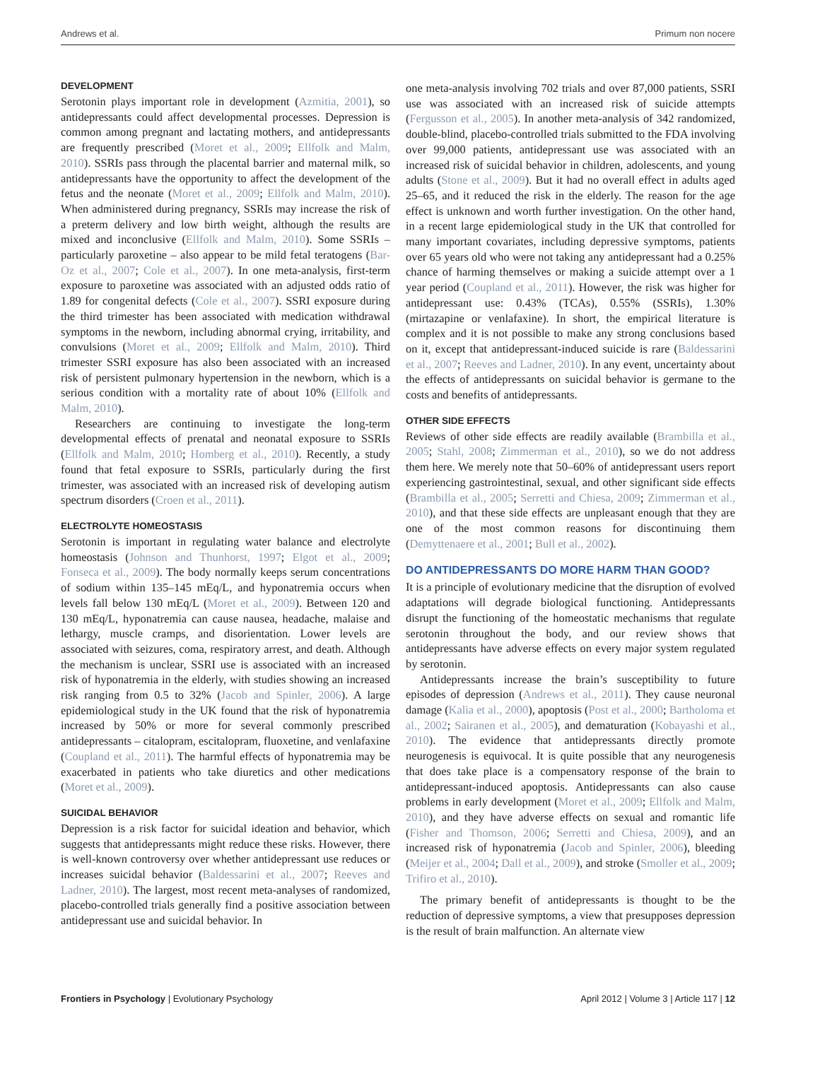Andrews et al. Primum non nocere
DEVELOPMENT
Serotonin plays important role in development (Azmitia, 2001), so antidepressants could affect developmental processes. Depression is common among pregnant and lactating mothers, and antidepressants are frequently prescribed (Moret et al., 2009; Ellfolk and Malm, 2010). SSRIs pass through the placental barrier and maternal milk, so antidepressants have the opportunity to affect the development of the fetus and the neonate (Moret et al., 2009; Ellfolk and Malm, 2010). When administered during pregnancy, SSRIs may increase the risk of a preterm delivery and low birth weight, although the results are mixed and inconclusive (Ellfolk and Malm, 2010). Some SSRIs – particularly paroxetine – also appear to be mild fetal teratogens (Bar-Oz et al., 2007; Cole et al., 2007). In one meta-analysis, first-term exposure to paroxetine was associated with an adjusted odds ratio of 1.89 for congenital defects (Cole et al., 2007). SSRI exposure during the third trimester has been associated with medication withdrawal symptoms in the newborn, including abnormal crying, irritability, and convulsions (Moret et al., 2009; Ellfolk and Malm, 2010). Third trimester SSRI exposure has also been associated with an increased risk of persistent pulmonary hypertension in the newborn, which is a serious condition with a mortality rate of about 10% (Ellfolk and Malm, 2010).
Researchers are continuing to investigate the long-term developmental effects of prenatal and neonatal exposure to SSRIs (Ellfolk and Malm, 2010; Homberg et al., 2010). Recently, a study found that fetal exposure to SSRIs, particularly during the first trimester, was associated with an increased risk of developing autism spectrum disorders (Croen et al., 2011).
ELECTROLYTE HOMEOSTASIS
Serotonin is important in regulating water balance and electrolyte homeostasis (Johnson and Thunhorst, 1997; Elgot et al., 2009; Fonseca et al., 2009). The body normally keeps serum concentrations of sodium within 135–145 mEq/L, and hyponatremia occurs when levels fall below 130 mEq/L (Moret et al., 2009). Between 120 and 130 mEq/L, hyponatremia can cause nausea, headache, malaise and lethargy, muscle cramps, and disorientation. Lower levels are associated with seizures, coma, respiratory arrest, and death. Although the mechanism is unclear, SSRI use is associated with an increased risk of hyponatremia in the elderly, with studies showing an increased risk ranging from 0.5 to 32% (Jacob and Spinler, 2006). A large epidemiological study in the UK found that the risk of hyponatremia increased by 50% or more for several commonly prescribed antidepressants – citalopram, escitalopram, fluoxetine, and venlafaxine (Coupland et al., 2011). The harmful effects of hyponatremia may be exacerbated in patients who take diuretics and other medications (Moret et al., 2009).
SUICIDAL BEHAVIOR
Depression is a risk factor for suicidal ideation and behavior, which suggests that antidepressants might reduce these risks. However, there is well-known controversy over whether antidepressant use reduces or increases suicidal behavior (Baldessarini et al., 2007; Reeves and Ladner, 2010). The largest, most recent meta-analyses of randomized, placebo-controlled trials generally find a positive association between antidepressant use and suicidal behavior. In
one meta-analysis involving 702 trials and over 87,000 patients, SSRI use was associated with an increased risk of suicide attempts (Fergusson et al., 2005). In another meta-analysis of 342 randomized, double-blind, placebo-controlled trials submitted to the FDA involving over 99,000 patients, antidepressant use was associated with an increased risk of suicidal behavior in children, adolescents, and young adults (Stone et al., 2009). But it had no overall effect in adults aged 25–65, and it reduced the risk in the elderly. The reason for the age effect is unknown and worth further investigation. On the other hand, in a recent large epidemiological study in the UK that controlled for many important covariates, including depressive symptoms, patients over 65 years old who were not taking any antidepressant had a 0.25% chance of harming themselves or making a suicide attempt over a 1 year period (Coupland et al., 2011). However, the risk was higher for antidepressant use: 0.43% (TCAs), 0.55% (SSRIs), 1.30% (mirtazapine or venlafaxine). In short, the empirical literature is complex and it is not possible to make any strong conclusions based on it, except that antidepressant-induced suicide is rare (Baldessarini et al., 2007; Reeves and Ladner, 2010). In any event, uncertainty about the effects of antidepressants on suicidal behavior is germane to the costs and benefits of antidepressants.
OTHER SIDE EFFECTS
Reviews of other side effects are readily available (Brambilla et al., 2005; Stahl, 2008; Zimmerman et al., 2010), so we do not address them here. We merely note that 50–60% of antidepressant users report experiencing gastrointestinal, sexual, and other significant side effects (Brambilla et al., 2005; Serretti and Chiesa, 2009; Zimmerman et al., 2010), and that these side effects are unpleasant enough that they are one of the most common reasons for discontinuing them (Demyttenaere et al., 2001; Bull et al., 2002).
DO ANTIDEPRESSANTS DO MORE HARM THAN GOOD?
It is a principle of evolutionary medicine that the disruption of evolved adaptations will degrade biological functioning. Antidepressants disrupt the functioning of the homeostatic mechanisms that regulate serotonin throughout the body, and our review shows that antidepressants have adverse effects on every major system regulated by serotonin.
Antidepressants increase the brain’s susceptibility to future episodes of depression (Andrews et al., 2011). They cause neuronal damage (Kalia et al., 2000), apoptosis (Post et al., 2000; Bartholoma et al., 2002; Sairanen et al., 2005), and dematuration (Kobayashi et al., 2010). The evidence that antidepressants directly promote neurogenesis is equivocal. It is quite possible that any neurogenesis that does take place is a compensatory response of the brain to antidepressant-induced apoptosis. Antidepressants can also cause problems in early development (Moret et al., 2009; Ellfolk and Malm, 2010), and they have adverse effects on sexual and romantic life (Fisher and Thomson, 2006; Serretti and Chiesa, 2009), and an increased risk of hyponatremia (Jacob and Spinler, 2006), bleeding (Meijer et al., 2004; Dall et al., 2009), and stroke (Smoller et al., 2009; Trifiro et al., 2010).
The primary benefit of antidepressants is thought to be the reduction of depressive symptoms, a view that presupposes depression is the result of brain malfunction. An alternate view
Frontiers in Psychology | Evolutionary Psychology April 2012 | Volume 3 | Article 117 | 12